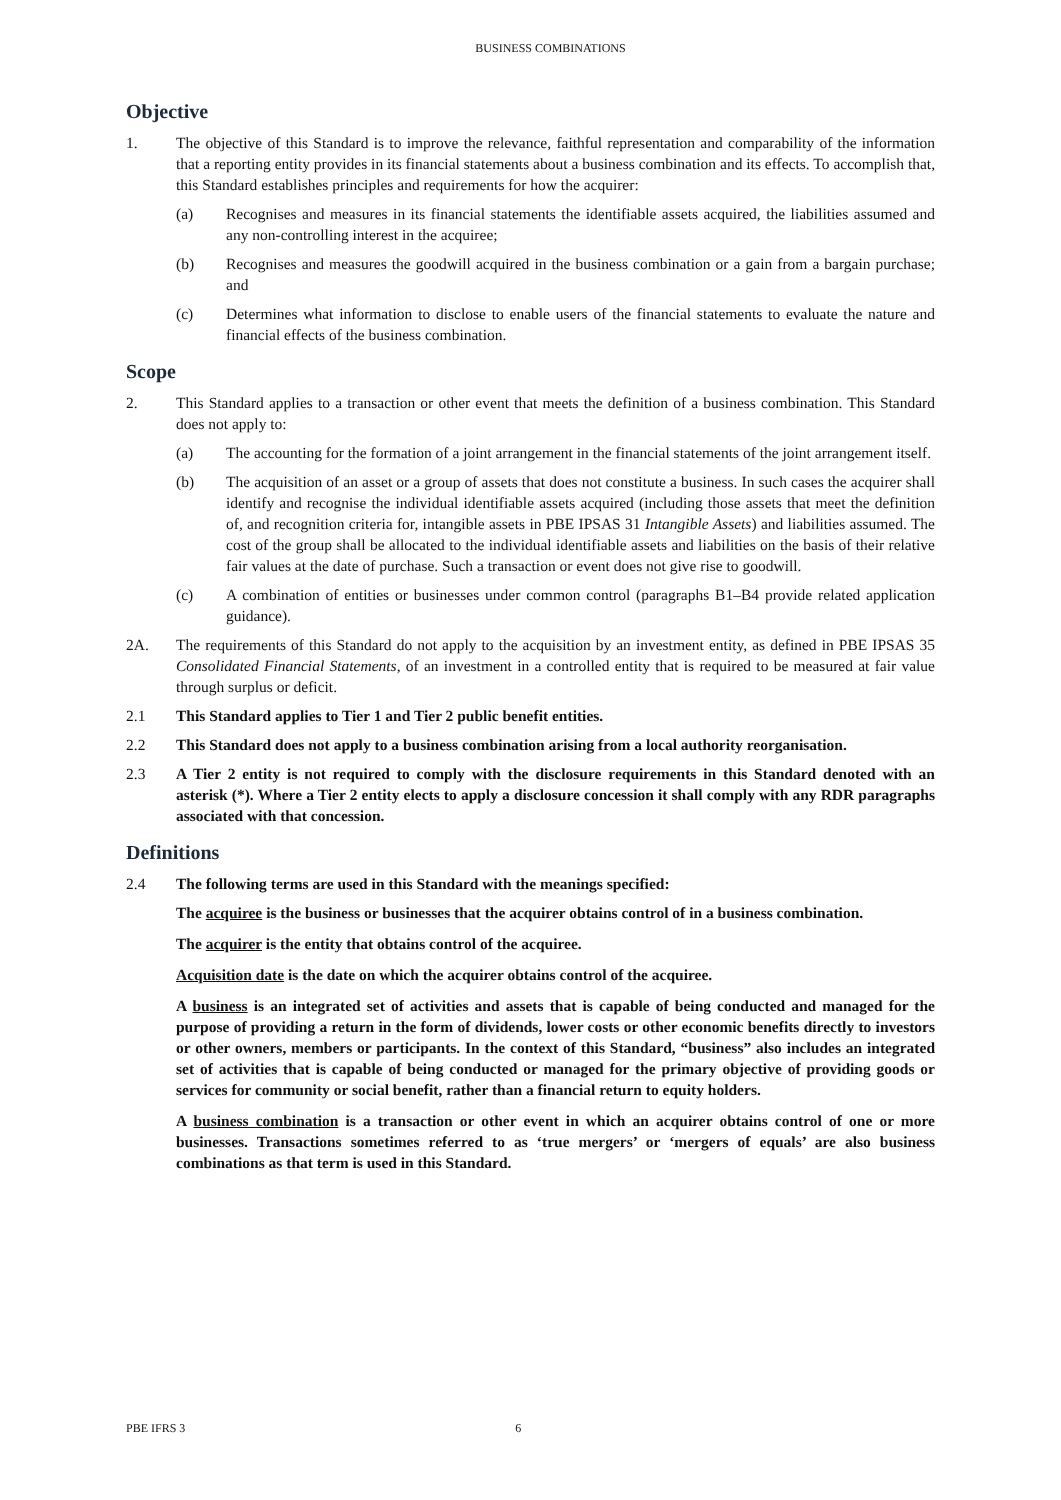BUSINESS COMBINATIONS
Objective
1. The objective of this Standard is to improve the relevance, faithful representation and comparability of the information that a reporting entity provides in its financial statements about a business combination and its effects. To accomplish that, this Standard establishes principles and requirements for how the acquirer:
(a) Recognises and measures in its financial statements the identifiable assets acquired, the liabilities assumed and any non-controlling interest in the acquiree;
(b) Recognises and measures the goodwill acquired in the business combination or a gain from a bargain purchase; and
(c) Determines what information to disclose to enable users of the financial statements to evaluate the nature and financial effects of the business combination.
Scope
2. This Standard applies to a transaction or other event that meets the definition of a business combination. This Standard does not apply to:
(a) The accounting for the formation of a joint arrangement in the financial statements of the joint arrangement itself.
(b) The acquisition of an asset or a group of assets that does not constitute a business. In such cases the acquirer shall identify and recognise the individual identifiable assets acquired (including those assets that meet the definition of, and recognition criteria for, intangible assets in PBE IPSAS 31 Intangible Assets) and liabilities assumed. The cost of the group shall be allocated to the individual identifiable assets and liabilities on the basis of their relative fair values at the date of purchase. Such a transaction or event does not give rise to goodwill.
(c) A combination of entities or businesses under common control (paragraphs B1–B4 provide related application guidance).
2A. The requirements of this Standard do not apply to the acquisition by an investment entity, as defined in PBE IPSAS 35 Consolidated Financial Statements, of an investment in a controlled entity that is required to be measured at fair value through surplus or deficit.
2.1 This Standard applies to Tier 1 and Tier 2 public benefit entities.
2.2 This Standard does not apply to a business combination arising from a local authority reorganisation.
2.3 A Tier 2 entity is not required to comply with the disclosure requirements in this Standard denoted with an asterisk (*). Where a Tier 2 entity elects to apply a disclosure concession it shall comply with any RDR paragraphs associated with that concession.
Definitions
2.4 The following terms are used in this Standard with the meanings specified:
The acquiree is the business or businesses that the acquirer obtains control of in a business combination.
The acquirer is the entity that obtains control of the acquiree.
Acquisition date is the date on which the acquirer obtains control of the acquiree.
A business is an integrated set of activities and assets that is capable of being conducted and managed for the purpose of providing a return in the form of dividends, lower costs or other economic benefits directly to investors or other owners, members or participants. In the context of this Standard, “business” also includes an integrated set of activities that is capable of being conducted or managed for the primary objective of providing goods or services for community or social benefit, rather than a financial return to equity holders.
A business combination is a transaction or other event in which an acquirer obtains control of one or more businesses. Transactions sometimes referred to as ‘true mergers’ or ‘mergers of equals’ are also business combinations as that term is used in this Standard.
PBE IFRS 3 6